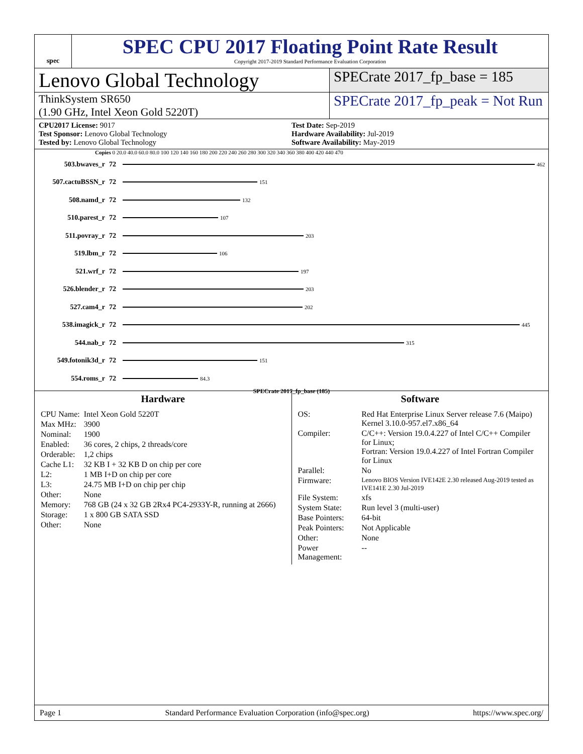spec
SPEC CPU 2017 Floating Point Rate Result
Copyright 2017-2019 Standard Performance Evaluation Corporation
Lenovo Global Technology
SPECrate 2017_fp_base = 185
ThinkSystem SR650
(1.90 GHz, Intel Xeon Gold 5220T)
SPECrate 2017_fp_peak = Not Run
CPU2017 License: 9017
Test Sponsor: Lenovo Global Technology
Tested by: Lenovo Global Technology
Test Date: Sep-2019
Hardware Availability: Jul-2019
Software Availability: May-2019
Copies 0 20.0 40.0 60.0 80.0 100 120 140 160 180 200 220 240 260 280 300 320 340 360 380 400 420 440 470
503.bwaves_r 72
462
507.cactuBSSN_r 72
151
508.namd_r 72
132
510.parest_r 72
107
511.povray_r 72
203
519.lbm_r 72
106
521.wrf_r 72
197
526.blender_r 72
203
527.cam4_r 72
202
538.imagick_r 72
445
544.nab_r 72
315
549.fotonik3d_r 72
151
554.roms_r 72
84.3
SPECrate 2017_fp_base (185)
Hardware
| CPU Name: | Intel Xeon Gold 5220T |
| Max MHz: | 3900 |
| Nominal: | 1900 |
| Enabled: | 36 cores, 2 chips, 2 threads/core |
| Orderable: | 1,2 chips |
| Cache L1: | 32 KB I + 32 KB D on chip per core |
| L2: | 1 MB I+D on chip per core |
| L3: | 24.75 MB I+D on chip per chip |
| Other: | None |
| Memory: | 768 GB (24 x 32 GB 2Rx4 PC4-2933Y-R, running at 2666) |
| Storage: | 1 x 800 GB SATA SSD |
| Other: | None |
Software
| OS: | Red Hat Enterprise Linux Server release 7.6 (Maipo) Kernel 3.10.0-957.el7.x86_64 |
| Compiler: | C/C++: Version 19.0.4.227 of Intel C/C++ Compiler for Linux; Fortran: Version 19.0.4.227 of Intel Fortran Compiler for Linux |
| Parallel: | No |
| Firmware: | Lenovo BIOS Version IVE142E 2.30 released Aug-2019 tested as IVE141E 2.30 Jul-2019 |
| File System: | xfs |
| System State: | Run level 3 (multi-user) |
| Base Pointers: | 64-bit |
| Peak Pointers: | Not Applicable |
| Other: | None |
| Power Management: | -- |
Page 1 Standard Performance Evaluation Corporation (info@spec.org) https://www.spec.org/